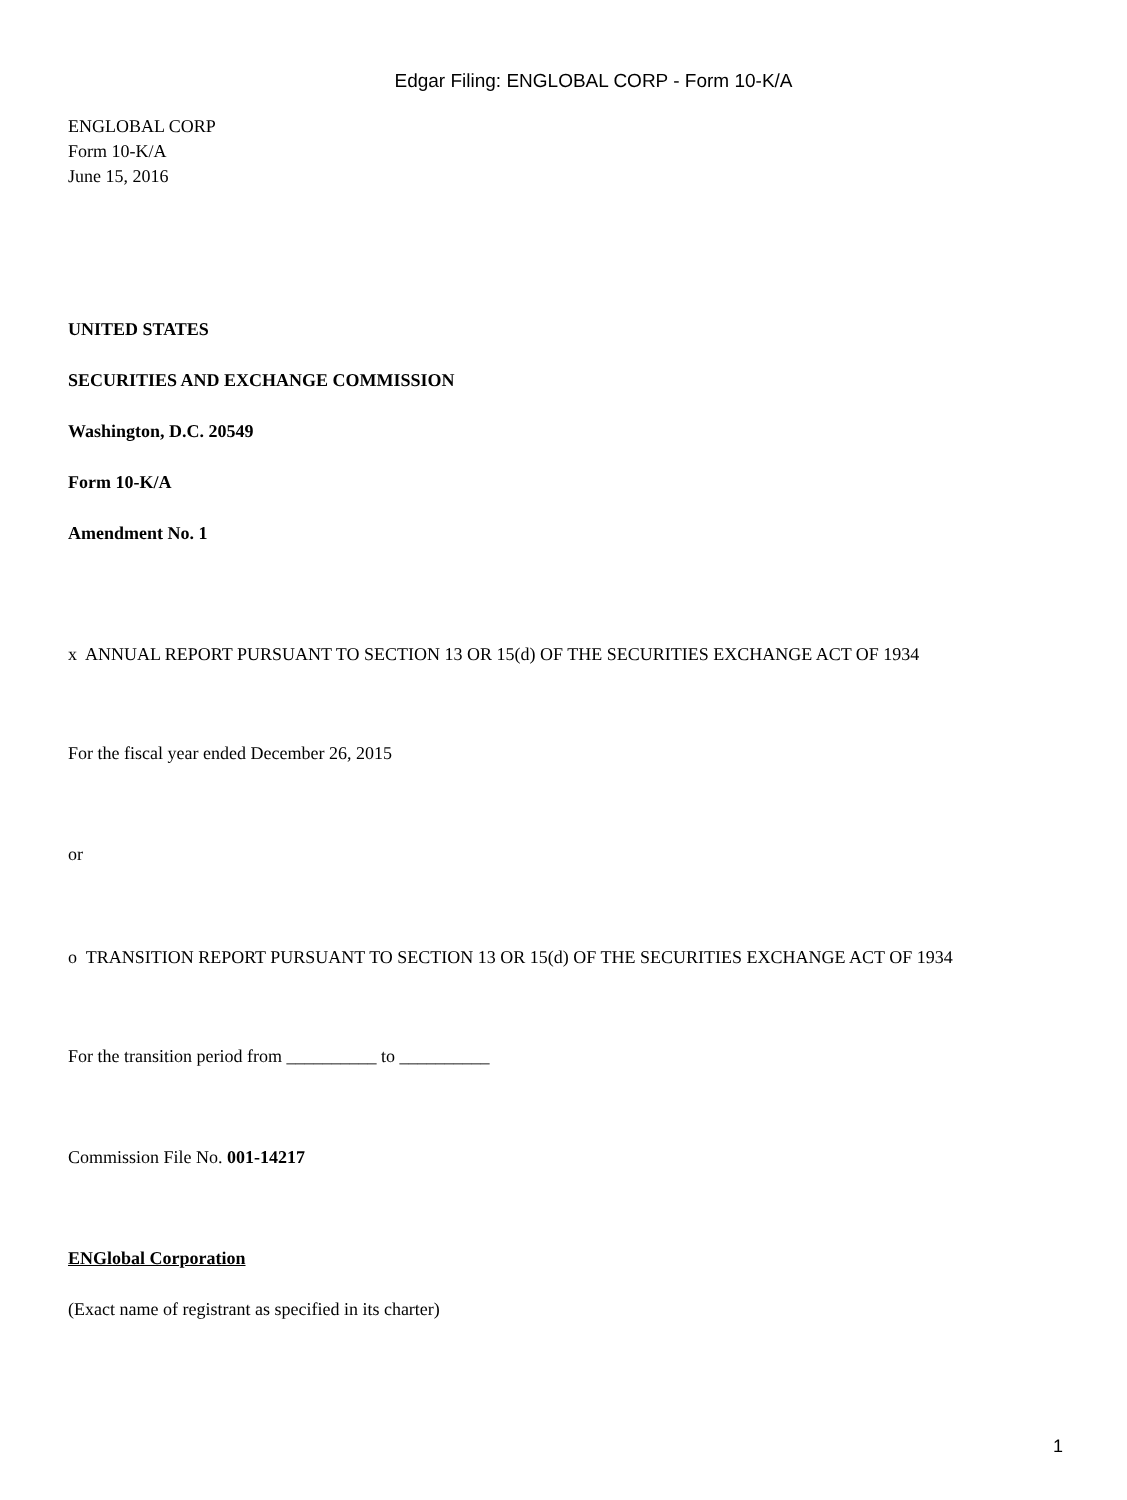Edgar Filing: ENGLOBAL CORP - Form 10-K/A
ENGLOBAL CORP
Form 10-K/A
June 15, 2016
UNITED STATES
SECURITIES AND EXCHANGE COMMISSION
Washington, D.C. 20549
Form 10-K/A
Amendment No. 1
x ANNUAL REPORT PURSUANT TO SECTION 13 OR 15(d) OF THE SECURITIES EXCHANGE ACT OF 1934
For the fiscal year ended December 26, 2015
or
o TRANSITION REPORT PURSUANT TO SECTION 13 OR 15(d) OF THE SECURITIES EXCHANGE ACT OF 1934
For the transition period from __________ to __________
Commission File No. 001-14217
ENGlobal Corporation
(Exact name of registrant as specified in its charter)
1